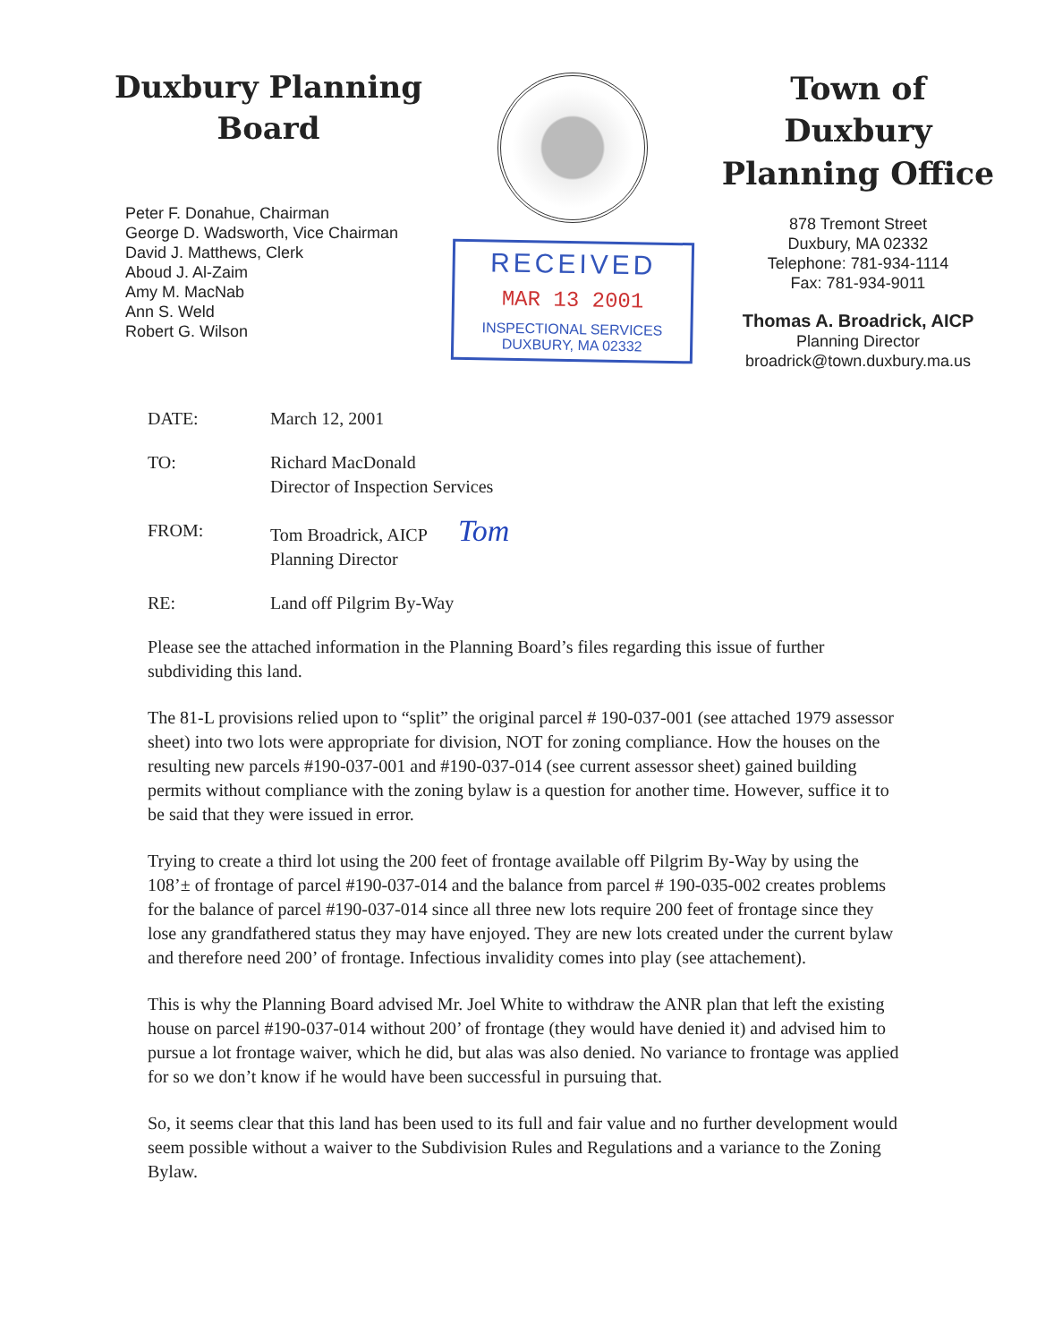Duxbury Planning
Board
Peter F. Donahue, Chairman
George D. Wadsworth, Vice Chairman
David J. Matthews, Clerk
Aboud J. Al-Zaim
Amy M. MacNab
Ann S. Weld
Robert G. Wilson
RECEIVED
MAR 13 2001
INSPECTIONAL SERVICES
DUXBURY, MA 02332
Town of
Duxbury
Planning Office
878 Tremont Street
Duxbury, MA 02332
Telephone: 781-934-1114
Fax: 781-934-9011
Thomas A. Broadrick, AICP
Planning Director
broadrick@town.duxbury.ma.us
DATE: March 12, 2001
TO: Richard MacDonald
Director of Inspection Services
FROM: Tom Broadrick, AICP Tom
Planning Director
RE: Land off Pilgrim By-Way
Please see the attached information in the Planning Board’s files regarding this issue of further subdividing this land.
The 81-L provisions relied upon to “split” the original parcel # 190-037-001 (see attached 1979 assessor sheet) into two lots were appropriate for division, NOT for zoning compliance. How the houses on the resulting new parcels #190-037-001 and #190-037-014 (see current assessor sheet) gained building permits without compliance with the zoning bylaw is a question for another time. However, suffice it to be said that they were issued in error.
Trying to create a third lot using the 200 feet of frontage available off Pilgrim By-Way by using the 108’± of frontage of parcel #190-037-014 and the balance from parcel # 190-035-002 creates problems for the balance of parcel #190-037-014 since all three new lots require 200 feet of frontage since they lose any grandfathered status they may have enjoyed. They are new lots created under the current bylaw and therefore need 200’ of frontage. Infectious invalidity comes into play (see attachement).
This is why the Planning Board advised Mr. Joel White to withdraw the ANR plan that left the existing house on parcel #190-037-014 without 200’ of frontage (they would have denied it) and advised him to pursue a lot frontage waiver, which he did, but alas was also denied. No variance to frontage was applied for so we don’t know if he would have been successful in pursuing that.
So, it seems clear that this land has been used to its full and fair value and no further development would seem possible without a waiver to the Subdivision Rules and Regulations and a variance to the Zoning Bylaw.